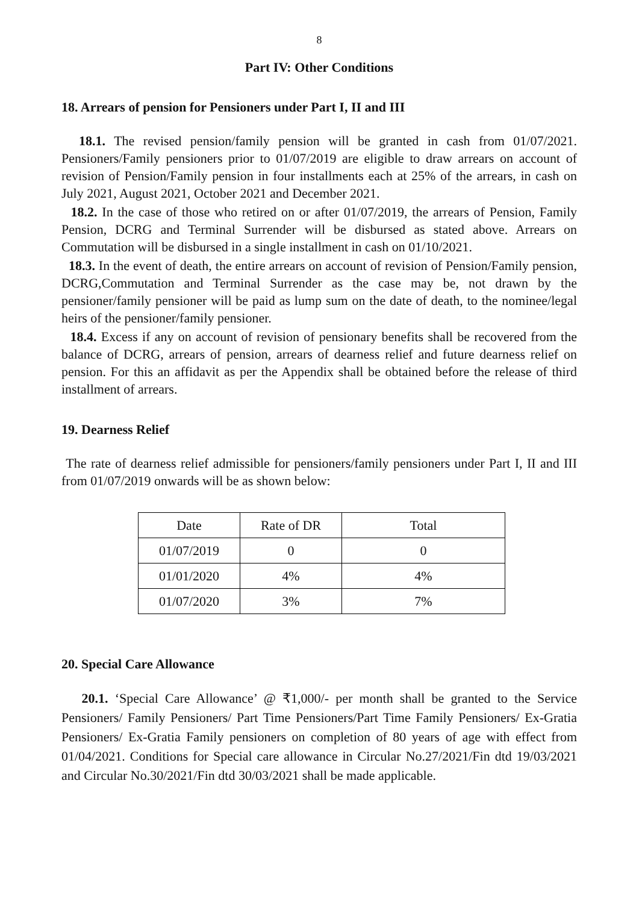8
Part IV: Other Conditions
18. Arrears of pension for Pensioners under Part I, II and III
18.1. The revised pension/family pension will be granted in cash from 01/07/2021. Pensioners/Family pensioners prior to 01/07/2019 are eligible to draw arrears on account of revision of Pension/Family pension in four installments each at 25% of the arrears, in cash on July 2021, August 2021, October 2021 and December 2021.
18.2. In the case of those who retired on or after 01/07/2019, the arrears of Pension, Family Pension, DCRG and Terminal Surrender will be disbursed as stated above. Arrears on Commutation will be disbursed in a single installment in cash on 01/10/2021.
18.3. In the event of death, the entire arrears on account of revision of Pension/Family pension, DCRG,Commutation and Terminal Surrender as the case may be, not drawn by the pensioner/family pensioner will be paid as lump sum on the date of death, to the nominee/legal heirs of the pensioner/family pensioner.
18.4. Excess if any on account of revision of pensionary benefits shall be recovered from the balance of DCRG, arrears of pension, arrears of dearness relief and future dearness relief on pension. For this an affidavit as per the Appendix shall be obtained before the release of third installment of arrears.
19. Dearness Relief
The rate of dearness relief admissible for pensioners/family pensioners under Part I, II and III from 01/07/2019 onwards will be as shown below:
| Date | Rate of DR | Total |
| 01/07/2019 | 0 | 0 |
| 01/01/2020 | 4% | 4% |
| 01/07/2020 | 3% | 7% |
20. Special Care Allowance
20.1. ‘Special Care Allowance’ @ ₹1,000/- per month shall be granted to the Service Pensioners/ Family Pensioners/ Part Time Pensioners/Part Time Family Pensioners/ Ex-Gratia Pensioners/ Ex-Gratia Family pensioners on completion of 80 years of age with effect from 01/04/2021. Conditions for Special care allowance in Circular No.27/2021/Fin dtd 19/03/2021 and Circular No.30/2021/Fin dtd 30/03/2021 shall be made applicable.